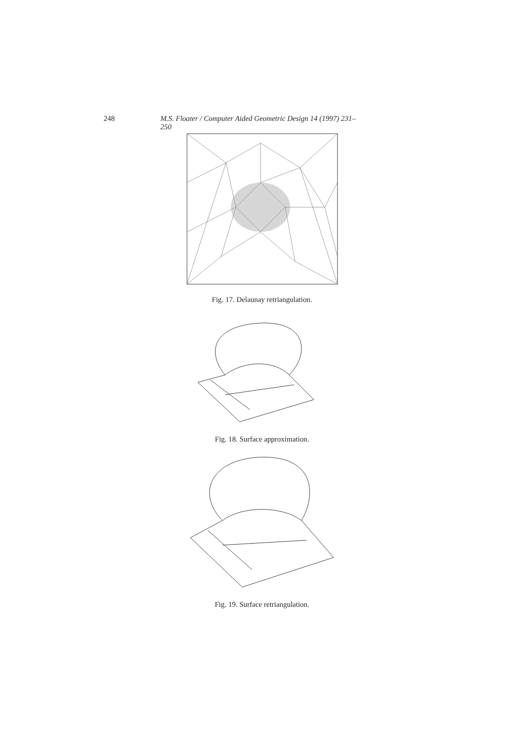248 M.S. Floater / Computer Aided Geometric Design 14 (1997) 231–250
Fig. 17. Delaunay retriangulation.
Fig. 18. Surface approximation.
Fig. 19. Surface retriangulation.